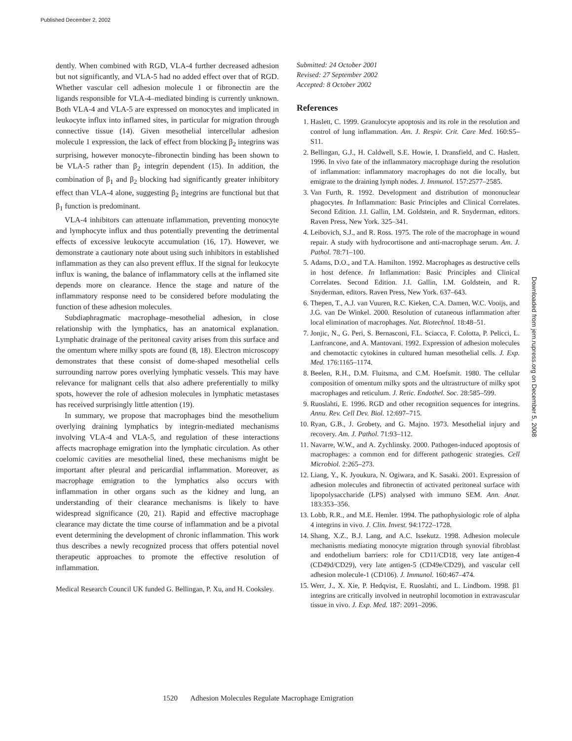Published December 2, 2002
dently. When combined with RGD, VLA-4 further decreased adhesion but not significantly, and VLA-5 had no added effect over that of RGD. Whether vascular cell adhesion molecule 1 or fibronectin are the ligands responsible for VLA-4–mediated binding is currently unknown. Both VLA-4 and VLA-5 are expressed on monocytes and implicated in leukocyte influx into inflamed sites, in particular for migration through connective tissue (14). Given mesothelial intercellular adhesion molecule 1 expression, the lack of effect from blocking β<sub>2</sub> integrins was surprising, however monocyte–fibronectin binding has been shown to be VLA-5 rather than β<sub>2</sub> integrin dependent (15). In addition, the combination of β<sub>1</sub> and β<sub>2</sub> blocking had significantly greater inhibitory effect than VLA-4 alone, suggesting β<sub>2</sub> integrins are functional but that β<sub>1</sub> function is predominant.
VLA-4 inhibitors can attenuate inflammation, preventing monocyte and lymphocyte influx and thus potentially preventing the detrimental effects of excessive leukocyte accumulation (16, 17). However, we demonstrate a cautionary note about using such inhibitors in established inflammation as they can also prevent efflux. If the signal for leukocyte influx is waning, the balance of inflammatory cells at the inflamed site depends more on clearance. Hence the stage and nature of the inflammatory response need to be considered before modulating the function of these adhesion molecules.
Subdiaphragmatic macrophage–mesothelial adhesion, in close relationship with the lymphatics, has an anatomical explanation. Lymphatic drainage of the peritoneal cavity arises from this surface and the omentum where milky spots are found (8, 18). Electron microscopy demonstrates that these consist of dome-shaped mesothelial cells surrounding narrow pores overlying lymphatic vessels. This may have relevance for malignant cells that also adhere preferentially to milky spots, however the role of adhesion molecules in lymphatic metastases has received surprisingly little attention (19).
In summary, we propose that macrophages bind the mesothelium overlying draining lymphatics by integrin-mediated mechanisms involving VLA-4 and VLA-5, and regulation of these interactions affects macrophage emigration into the lymphatic circulation. As other coelomic cavities are mesothelial lined, these mechanisms might be important after pleural and pericardial inflammation. Moreover, as macrophage emigration to the lymphatics also occurs with inflammation in other organs such as the kidney and lung, an understanding of their clearance mechanisms is likely to have widespread significance (20, 21). Rapid and effective macrophage clearance may dictate the time course of inflammation and be a pivotal event determining the development of chronic inflammation. This work thus describes a newly recognized process that offers potential novel therapeutic approaches to promote the effective resolution of inflammation.
Medical Research Council UK funded G. Bellingan, P. Xu, and H. Cooksley.
Submitted: 24 October 2001
Revised: 27 September 2002
Accepted: 8 October 2002
References
1. Haslett, C. 1999. Granulocyte apoptosis and its role in the resolution and control of lung inflammation. Am. J. Respir. Crit. Care Med. 160:S5–S11.
2. Bellingan, G.J., H. Caldwell, S.E. Howie, I. Dransfield, and C. Haslett. 1996. In vivo fate of the inflammatory macrophage during the resolution of inflammation: inflammatory macrophages do not die locally, but emigrate to the draining lymph nodes. J. Immunol. 157:2577–2585.
3. Van Furth, R. 1992. Development and distribution of mononuclear phagocytes. In Inflammation: Basic Principles and Clinical Correlates. Second Edition. J.I. Gallin, I.M. Goldstein, and R. Snyderman, editors. Raven Press, New York. 325–341.
4. Leibovich, S.J., and R. Ross. 1975. The role of the macrophage in wound repair. A study with hydrocortisone and anti-macrophage serum. Am. J. Pathol. 78:71–100.
5. Adams, D.O., and T.A. Hamilton. 1992. Macrophages as destructive cells in host defence. In Inflammation: Basic Principles and Clinical Correlates. Second Edition. J.I. Gallin, I.M. Goldstein, and R. Snyderman, editors. Raven Press, New York. 637–643.
6. Thepen, T., A.J. van Vuuren, R.C. Kieken, C.A. Damen, W.C. Vooijs, and J.G. van De Winkel. 2000. Resolution of cutaneous inflammation after local elimination of macrophages. Nat. Biotechnol. 18:48–51.
7. Jonjic, N., G. Peri, S. Bernasconi, F.L. Sciacca, F. Colotta, P. Pelicci, L. Lanfrancone, and A. Mantovani. 1992. Expression of adhesion molecules and chemotactic cytokines in cultured human mesothelial cells. J. Exp. Med. 176:1165–1174.
8. Beelen, R.H., D.M. Fluitsma, and C.M. Hoefsmit. 1980. The cellular composition of omentum milky spots and the ultrastructure of milky spot macrophages and reticulum. J. Retic. Endothel. Soc. 28:585–599.
9. Ruoslahti, E. 1996. RGD and other recognition sequences for integrins. Annu. Rev. Cell Dev. Biol. 12:697–715.
10. Ryan, G.B., J. Grobety, and G. Majno. 1973. Mesothelial injury and recovery. Am. J. Pathol. 71:93–112.
11. Navarre, W.W., and A. Zychlinsky. 2000. Pathogen-induced apoptosis of macrophages: a common end for different pathogenic strategies. Cell Microbiol. 2:265–273.
12. Liang, Y., K. Jyoukura, N. Ogiwara, and K. Sasaki. 2001. Expression of adhesion molecules and fibronectin of activated peritoneal surface with lipopolysaccharide (LPS) analysed with immuno SEM. Ann. Anat. 183:353–356.
13. Lobb, R.R., and M.E. Hemler. 1994. The pathophysiologic role of alpha 4 integrins in vivo. J. Clin. Invest. 94:1722–1728.
14. Shang, X.Z., B.J. Lang, and A.C. Issekutz. 1998. Adhesion molecule mechanisms mediating monocyte migration through synovial fibroblast and endothelium barriers: role for CD11/CD18, very late antigen-4 (CD49d/CD29), very late antigen-5 (CD49e/CD29), and vascular cell adhesion molecule-1 (CD106). J. Immunol. 160:467–474.
15. Werr, J., X. Xie, P. Hedqvist, E. Ruoslahti, and L. Lindbom. 1998. β1 integrins are critically involved in neutrophil locomotion in extravascular tissue in vivo. J. Exp. Med. 187: 2091–2096.
Downloaded from jem.rupress.org on December 5, 2008
1520 Adhesion Molecules Regulate Macrophage Emigration